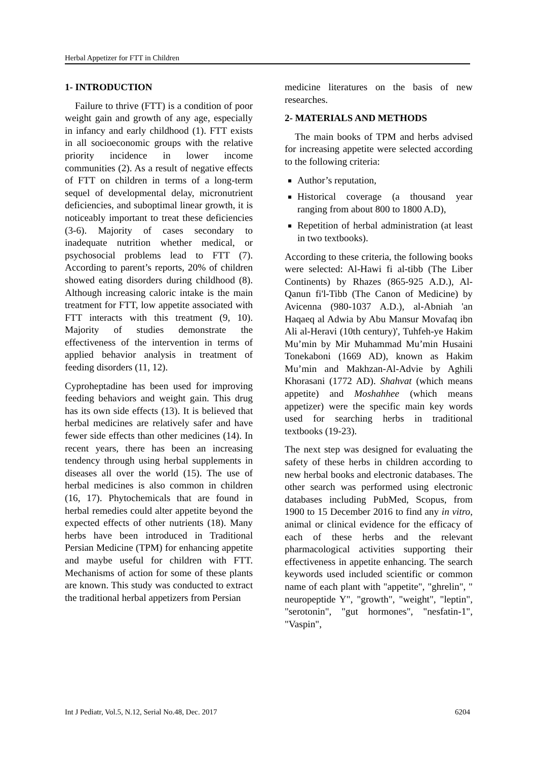Herbal Appetizer for FTT in Children
1- INTRODUCTION
Failure to thrive (FTT) is a condition of poor weight gain and growth of any age, especially in infancy and early childhood (1). FTT exists in all socioeconomic groups with the relative priority incidence in lower income communities (2). As a result of negative effects of FTT on children in terms of a long-term sequel of developmental delay, micronutrient deficiencies, and suboptimal linear growth, it is noticeably important to treat these deficiencies (3-6). Majority of cases secondary to inadequate nutrition whether medical, or psychosocial problems lead to FTT (7). According to parent’s reports, 20% of children showed eating disorders during childhood (8). Although increasing caloric intake is the main treatment for FTT, low appetite associated with FTT interacts with this treatment (9, 10). Majority of studies demonstrate the effectiveness of the intervention in terms of applied behavior analysis in treatment of feeding disorders (11, 12).
Cyproheptadine has been used for improving feeding behaviors and weight gain. This drug has its own side effects (13). It is believed that herbal medicines are relatively safer and have fewer side effects than other medicines (14). In recent years, there has been an increasing tendency through using herbal supplements in diseases all over the world (15). The use of herbal medicines is also common in children (16, 17). Phytochemicals that are found in herbal remedies could alter appetite beyond the expected effects of other nutrients (18). Many herbs have been introduced in Traditional Persian Medicine (TPM) for enhancing appetite and maybe useful for children with FTT. Mechanisms of action for some of these plants are known. This study was conducted to extract the traditional herbal appetizers from Persian
medicine literatures on the basis of new researches.
2- MATERIALS AND METHODS
The main books of TPM and herbs advised for increasing appetite were selected according to the following criteria:
Author’s reputation,
Historical coverage (a thousand year ranging from about 800 to 1800 A.D),
Repetition of herbal administration (at least in two textbooks).
According to these criteria, the following books were selected: Al-Hawi fi al-tibb (The Liber Continents) by Rhazes (865-925 A.D.), Al-Qanun fi'l-Tibb (The Canon of Medicine) by Avicenna (980-1037 A.D.), al-Abniah 'an Haqaeq al Adwia by Abu Mansur Movafaq ibn Ali al-Heravi (10th century)', Tuhfeh-ye Hakim Mu’min by Mir Muhammad Mu’min Husaini Tonekaboni (1669 AD), known as Hakim Mu’min and Makhzan-Al-Advie by Aghili Khorasani (1772 AD). Shahvat (which means appetite) and Moshahhee (which means appetizer) were the specific main key words used for searching herbs in traditional textbooks (19-23).
The next step was designed for evaluating the safety of these herbs in children according to new herbal books and electronic databases. The other search was performed using electronic databases including PubMed, Scopus, from 1900 to 15 December 2016 to find any in vitro, animal or clinical evidence for the efficacy of each of these herbs and the relevant pharmacological activities supporting their effectiveness in appetite enhancing. The search keywords used included scientific or common name of each plant with "appetite", "ghrelin", " neuropeptide Y", "growth", "weight", "leptin", "serotonin", "gut hormones", "nesfatin-1", "Vaspin",
Int J Pediatr, Vol.5, N.12, Serial No.48, Dec. 2017 6204